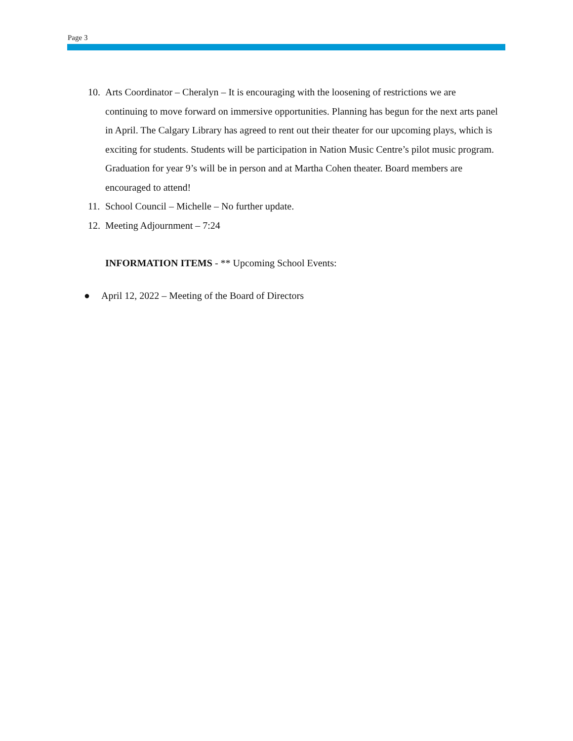Page 3
10. Arts Coordinator – Cheralyn – It is encouraging with the loosening of restrictions we are continuing to move forward on immersive opportunities. Planning has begun for the next arts panel in April. The Calgary Library has agreed to rent out their theater for our upcoming plays, which is exciting for students. Students will be participation in Nation Music Centre’s pilot music program. Graduation for year 9’s will be in person and at Martha Cohen theater. Board members are encouraged to attend!
11. School Council – Michelle – No further update.
12. Meeting Adjournment – 7:24
INFORMATION ITEMS - ** Upcoming School Events:
● April 12, 2022 – Meeting of the Board of Directors